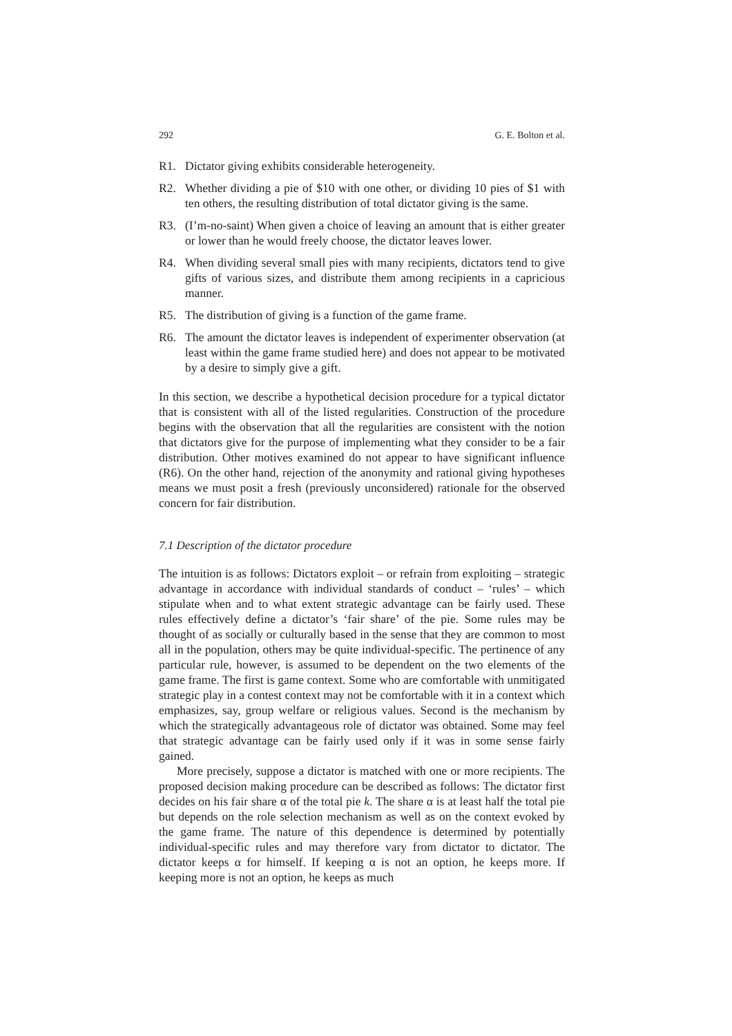292 G. E. Bolton et al.
R1. Dictator giving exhibits considerable heterogeneity.
R2. Whether dividing a pie of $10 with one other, or dividing 10 pies of $1 with ten others, the resulting distribution of total dictator giving is the same.
R3. (I’m-no-saint) When given a choice of leaving an amount that is either greater or lower than he would freely choose, the dictator leaves lower.
R4. When dividing several small pies with many recipients, dictators tend to give gifts of various sizes, and distribute them among recipients in a capricious manner.
R5. The distribution of giving is a function of the game frame.
R6. The amount the dictator leaves is independent of experimenter observation (at least within the game frame studied here) and does not appear to be motivated by a desire to simply give a gift.
In this section, we describe a hypothetical decision procedure for a typical dictator that is consistent with all of the listed regularities. Construction of the procedure begins with the observation that all the regularities are consistent with the notion that dictators give for the purpose of implementing what they consider to be a fair distribution. Other motives examined do not appear to have significant influence (R6). On the other hand, rejection of the anonymity and rational giving hypotheses means we must posit a fresh (previously unconsidered) rationale for the observed concern for fair distribution.
7.1 Description of the dictator procedure
The intuition is as follows: Dictators exploit – or refrain from exploiting – strategic advantage in accordance with individual standards of conduct – ‘rules’ – which stipulate when and to what extent strategic advantage can be fairly used. These rules effectively define a dictator’s ‘fair share’ of the pie. Some rules may be thought of as socially or culturally based in the sense that they are common to most all in the population, others may be quite individual-specific. The pertinence of any particular rule, however, is assumed to be dependent on the two elements of the game frame. The first is game context. Some who are comfortable with unmitigated strategic play in a contest context may not be comfortable with it in a context which emphasizes, say, group welfare or religious values. Second is the mechanism by which the strategically advantageous role of dictator was obtained. Some may feel that strategic advantage can be fairly used only if it was in some sense fairly gained.
More precisely, suppose a dictator is matched with one or more recipients. The proposed decision making procedure can be described as follows: The dictator first decides on his fair share α of the total pie k. The share α is at least half the total pie but depends on the role selection mechanism as well as on the context evoked by the game frame. The nature of this dependence is determined by potentially individual-specific rules and may therefore vary from dictator to dictator. The dictator keeps α for himself. If keeping α is not an option, he keeps more. If keeping more is not an option, he keeps as much